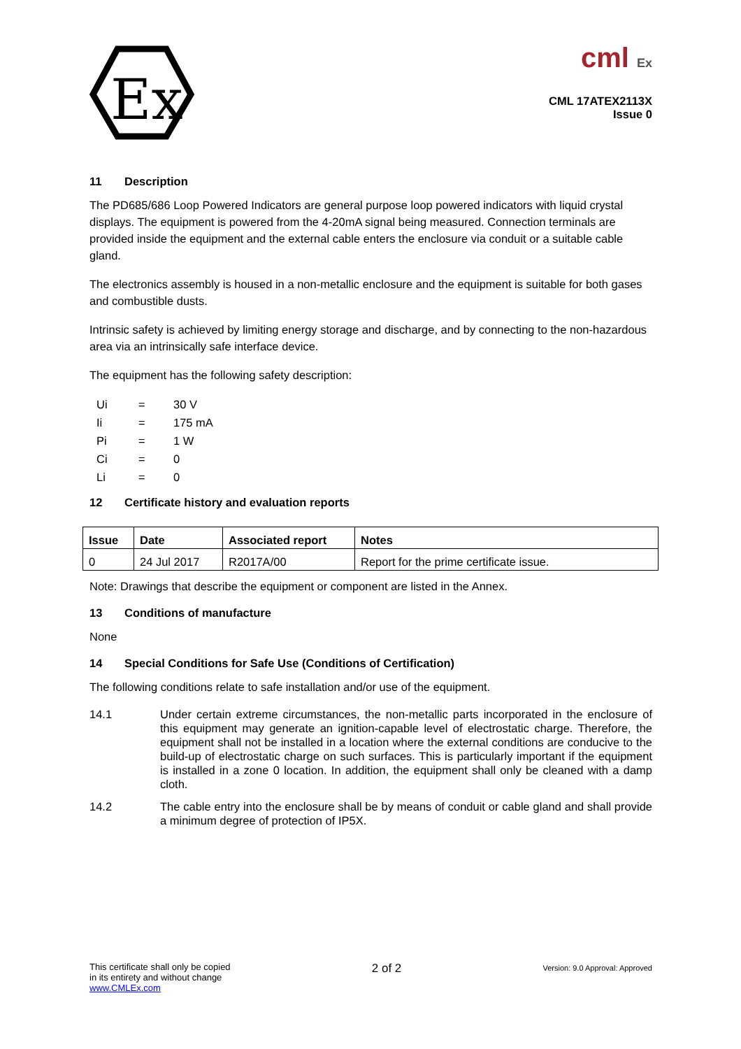Ex
cml Ex
CML 17ATEX2113X
Issue 0
11 Description
The PD685/686 Loop Powered Indicators are general purpose loop powered indicators with liquid crystal displays. The equipment is powered from the 4-20mA signal being measured. Connection terminals are provided inside the equipment and the external cable enters the enclosure via conduit or a suitable cable gland.
The electronics assembly is housed in a non-metallic enclosure and the equipment is suitable for both gases and combustible dusts.
Intrinsic safety is achieved by limiting energy storage and discharge, and by connecting to the non-hazardous area via an intrinsically safe interface device.
The equipment has the following safety description:
| Ui | = | 30 V |
| Ii | = | 175 mA |
| Pi | = | 1 W |
| Ci | = | 0 |
| Li | = | 0 |
12 Certificate history and evaluation reports
| Issue | Date | Associated report | Notes |
| --- | --- | --- | --- |
| 0 | 24 Jul 2017 | R2017A/00 | Report for the prime certificate issue. |
Note: Drawings that describe the equipment or component are listed in the Annex.
13 Conditions of manufacture
None
14 Special Conditions for Safe Use (Conditions of Certification)
The following conditions relate to safe installation and/or use of the equipment.
14.1 Under certain extreme circumstances, the non-metallic parts incorporated in the enclosure of this equipment may generate an ignition-capable level of electrostatic charge. Therefore, the equipment shall not be installed in a location where the external conditions are conducive to the build-up of electrostatic charge on such surfaces. This is particularly important if the equipment is installed in a zone 0 location. In addition, the equipment shall only be cleaned with a damp cloth.
14.2 The cable entry into the enclosure shall be by means of conduit or cable gland and shall provide a minimum degree of protection of IP5X.
This certificate shall only be copied
in its entirety and without change
www.CMLEx.com
2 of 2
Version: 9.0 Approval: Approved